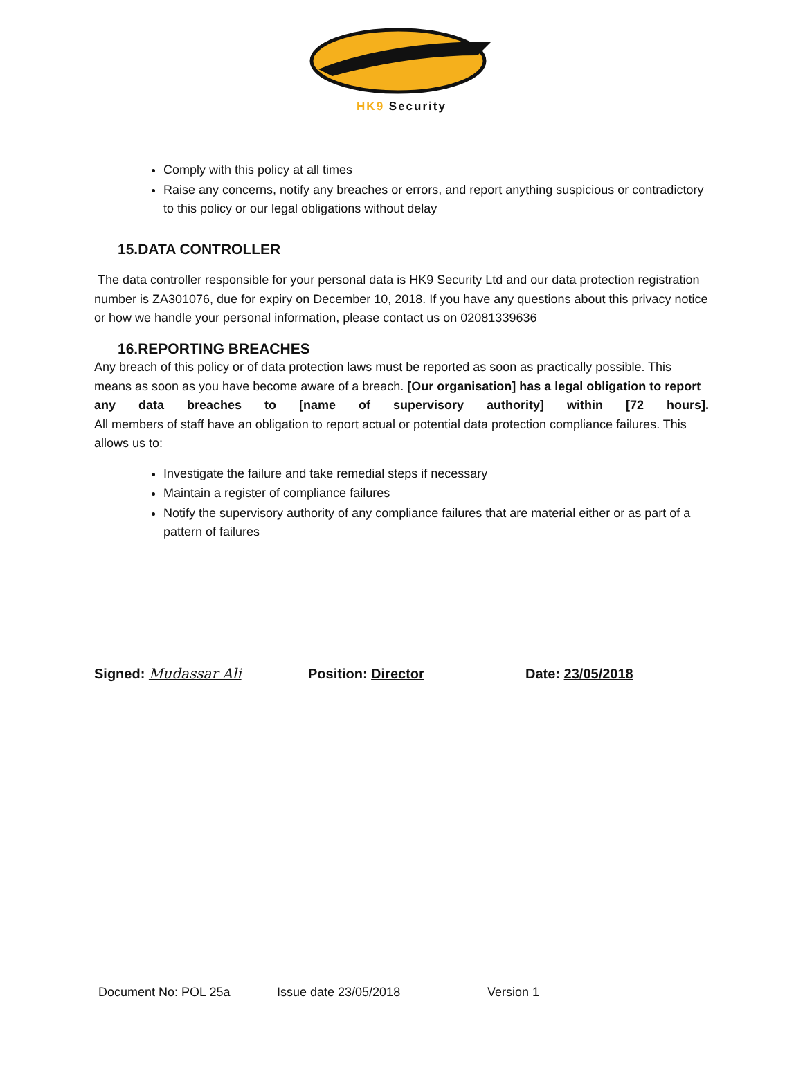HK9 Security
Comply with this policy at all times
Raise any concerns, notify any breaches or errors, and report anything suspicious or contradictory to this policy or our legal obligations without delay
15.DATA CONTROLLER
The data controller responsible for your personal data is HK9 Security Ltd and our data protection registration number is ZA301076, due for expiry on December 10, 2018. If you have any questions about this privacy notice or how we handle your personal information, please contact us on 02081339636
16.REPORTING BREACHES
Any breach of this policy or of data protection laws must be reported as soon as practically possible. This means as soon as you have become aware of a breach. [Our organisation] has a legal obligation to report
any data breaches to [name of supervisory authority] within [72 hours].
All members of staff have an obligation to report actual or potential data protection compliance failures. This allows us to:
Investigate the failure and take remedial steps if necessary
Maintain a register of compliance failures
Notify the supervisory authority of any compliance failures that are material either or as part of a pattern of failures
Signed: Mudassar Ali Position: Director Date: 23/05/2018
Document No: POL 25a Issue date 23/05/2018 Version 1